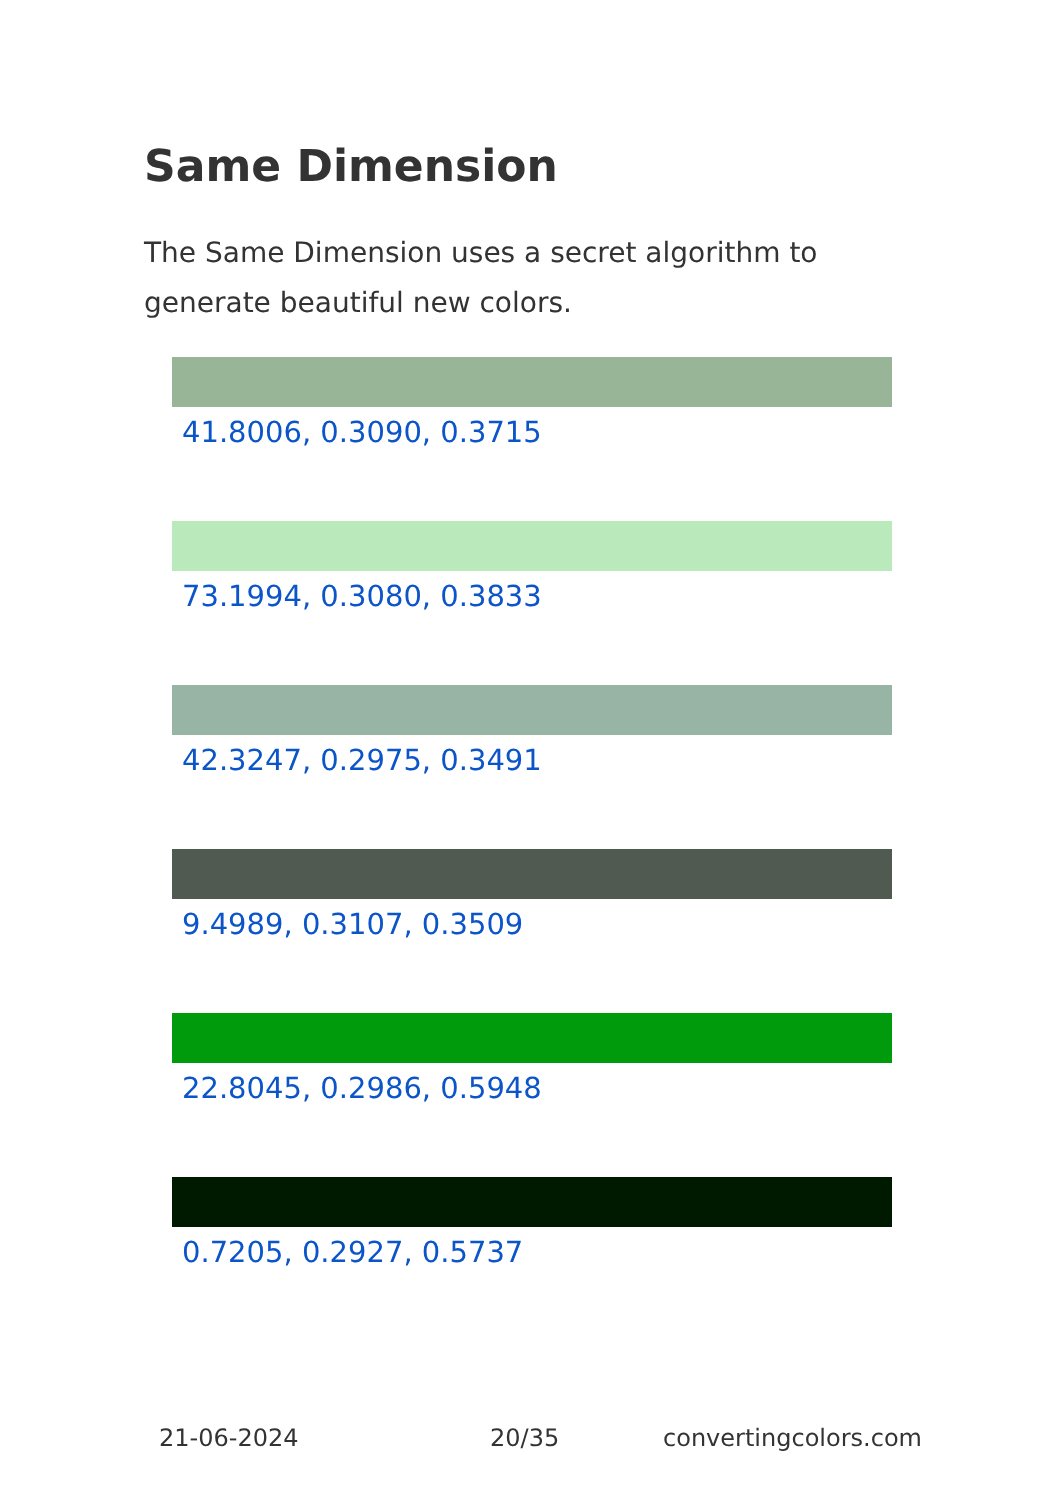Same Dimension
The Same Dimension uses a secret algorithm to generate beautiful new colors.
41.8006, 0.3090, 0.3715
73.1994, 0.3080, 0.3833
42.3247, 0.2975, 0.3491
9.4989, 0.3107, 0.3509
22.8045, 0.2986, 0.5948
0.7205, 0.2927, 0.5737
21-06-2024 20/35 convertingcolors.com